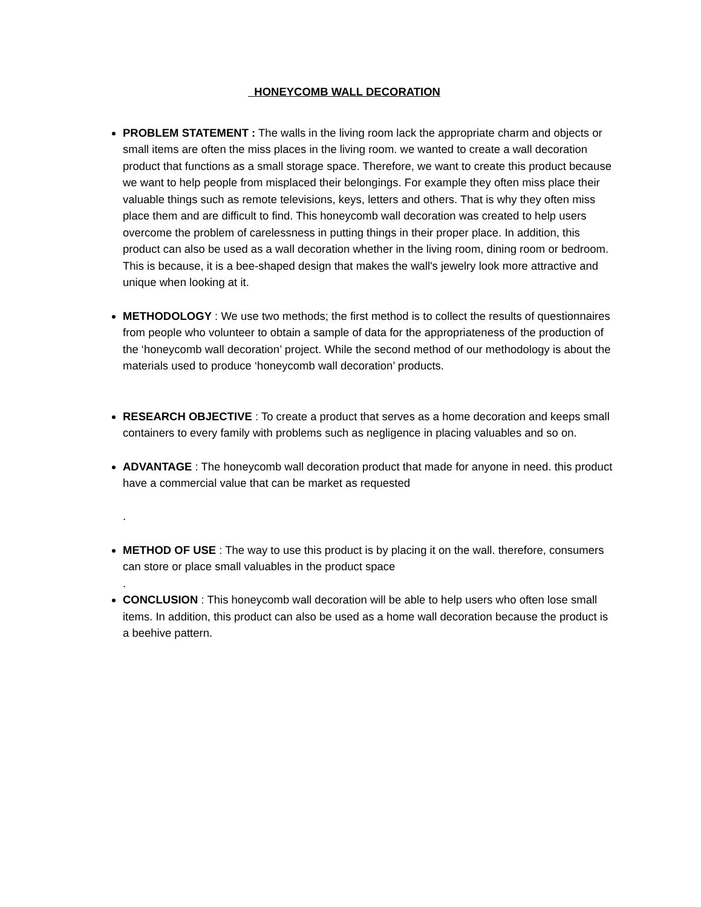HONEYCOMB WALL DECORATION
PROBLEM STATEMENT : The walls in the living room lack the appropriate charm and objects or small items are often the miss places in the living room. we wanted to create a wall decoration product that functions as a small storage space. Therefore, we want to create this product because we want to help people from misplaced their belongings. For example they often miss place their valuable things such as remote televisions, keys, letters and others. That is why they often miss place them and are difficult to find. This honeycomb wall decoration was created to help users overcome the problem of carelessness in putting things in their proper place. In addition, this product can also be used as a wall decoration whether in the living room, dining room or bedroom. This is because, it is a bee-shaped design that makes the wall's jewelry look more attractive and unique when looking at it.
METHODOLOGY : We use two methods; the first method is to collect the results of questionnaires from people who volunteer to obtain a sample of data for the appropriateness of the production of the ‘honeycomb wall decoration’ project. While the second method of our methodology is about the materials used to produce ‘honeycomb wall decoration’ products.
RESEARCH OBJECTIVE : To create a product that serves as a home decoration and keeps small containers to every family with problems such as negligence in placing valuables and so on.
ADVANTAGE : The honeycomb wall decoration product that made for anyone in need. this product have a commercial value that can be market as requested
.
METHOD OF USE : The way to use this product is by placing it on the wall. therefore, consumers can store or place small valuables in the product space
.
CONCLUSION : This honeycomb wall decoration will be able to help users who often lose small items. In addition, this product can also be used as a home wall decoration because the product is a beehive pattern.